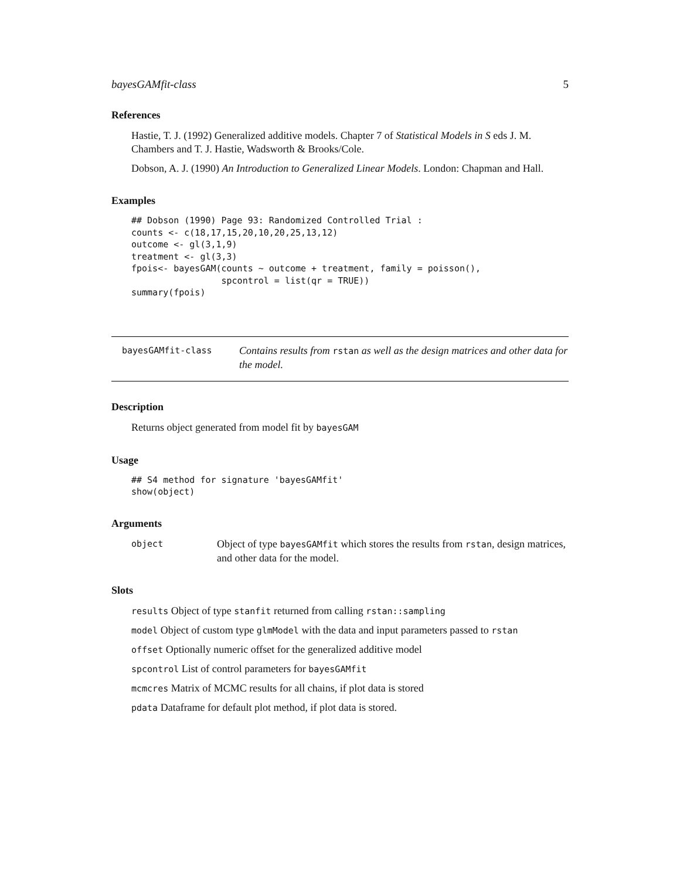bayesGAMfit-class 5
References
Hastie, T. J. (1992) Generalized additive models. Chapter 7 of Statistical Models in S eds J. M. Chambers and T. J. Hastie, Wadsworth & Brooks/Cole.
Dobson, A. J. (1990) An Introduction to Generalized Linear Models. London: Chapman and Hall.
Examples
## Dobson (1990) Page 93: Randomized Controlled Trial :
counts <- c(18,17,15,20,10,20,25,13,12)
outcome <- gl(3,1,9)
treatment <- gl(3,3)
fpois<- bayesGAM(counts ~ outcome + treatment, family = poisson(),
                 spcontrol = list(qr = TRUE))
summary(fpois)
bayesGAMfit-class
Contains results from rstan as well as the design matrices and other data for the model.
Description
Returns object generated from model fit by bayesGAM
Usage
## S4 method for signature 'bayesGAMfit'
show(object)
Arguments
object
Object of type bayesGAMfit which stores the results from rstan, design matrices, and other data for the model.
Slots
results Object of type stanfit returned from calling rstan::sampling
model Object of custom type glmModel with the data and input parameters passed to rstan
offset Optionally numeric offset for the generalized additive model
spcontrol List of control parameters for bayesGAMfit
mcmcres Matrix of MCMC results for all chains, if plot data is stored
pdata Dataframe for default plot method, if plot data is stored.